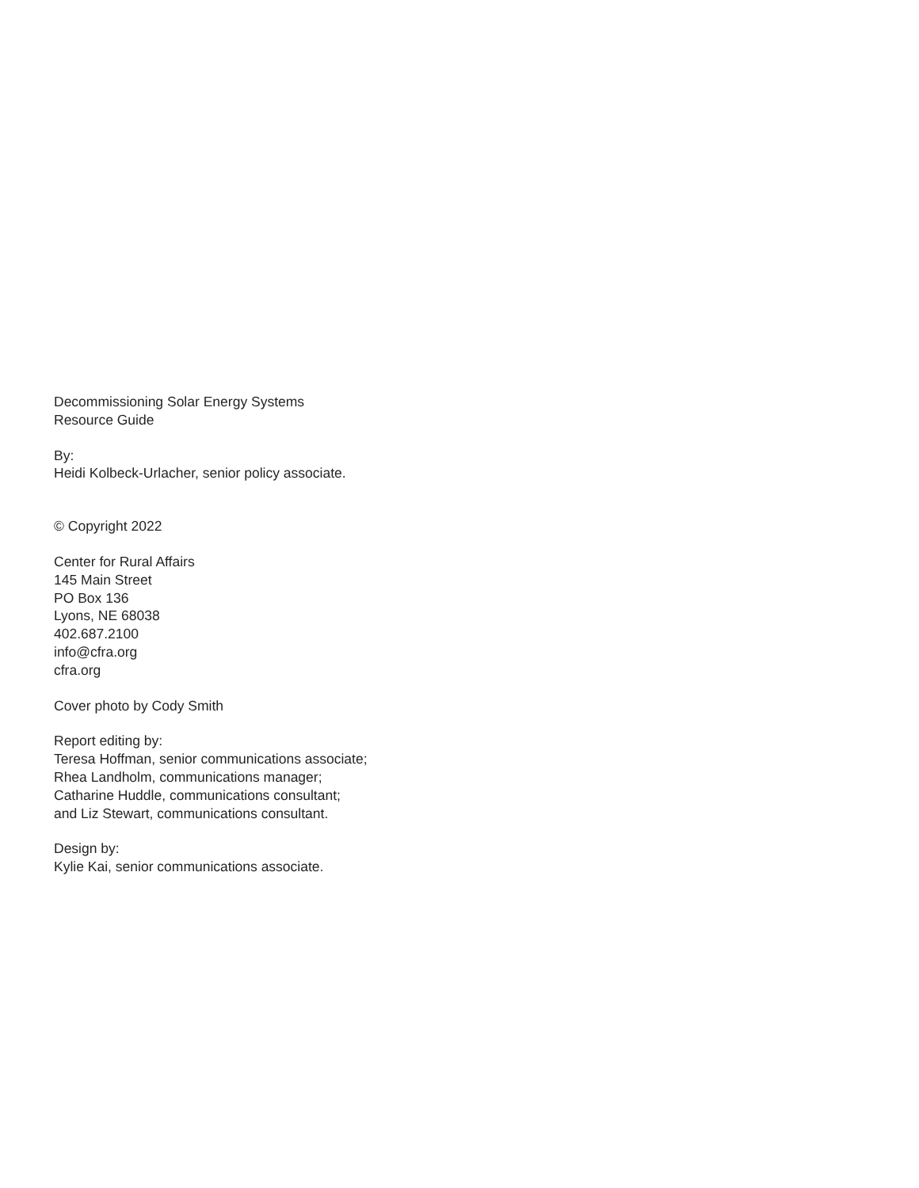Decommissioning Solar Energy Systems
Resource Guide
By:
Heidi Kolbeck-Urlacher, senior policy associate.
© Copyright 2022
Center for Rural Affairs
145 Main Street
PO Box 136
Lyons, NE 68038
402.687.2100
info@cfra.org
cfra.org
Cover photo by Cody Smith
Report editing by:
Teresa Hoffman, senior communications associate;
Rhea Landholm, communications manager;
Catharine Huddle, communications consultant;
and Liz Stewart, communications consultant.
Design by:
Kylie Kai, senior communications associate.